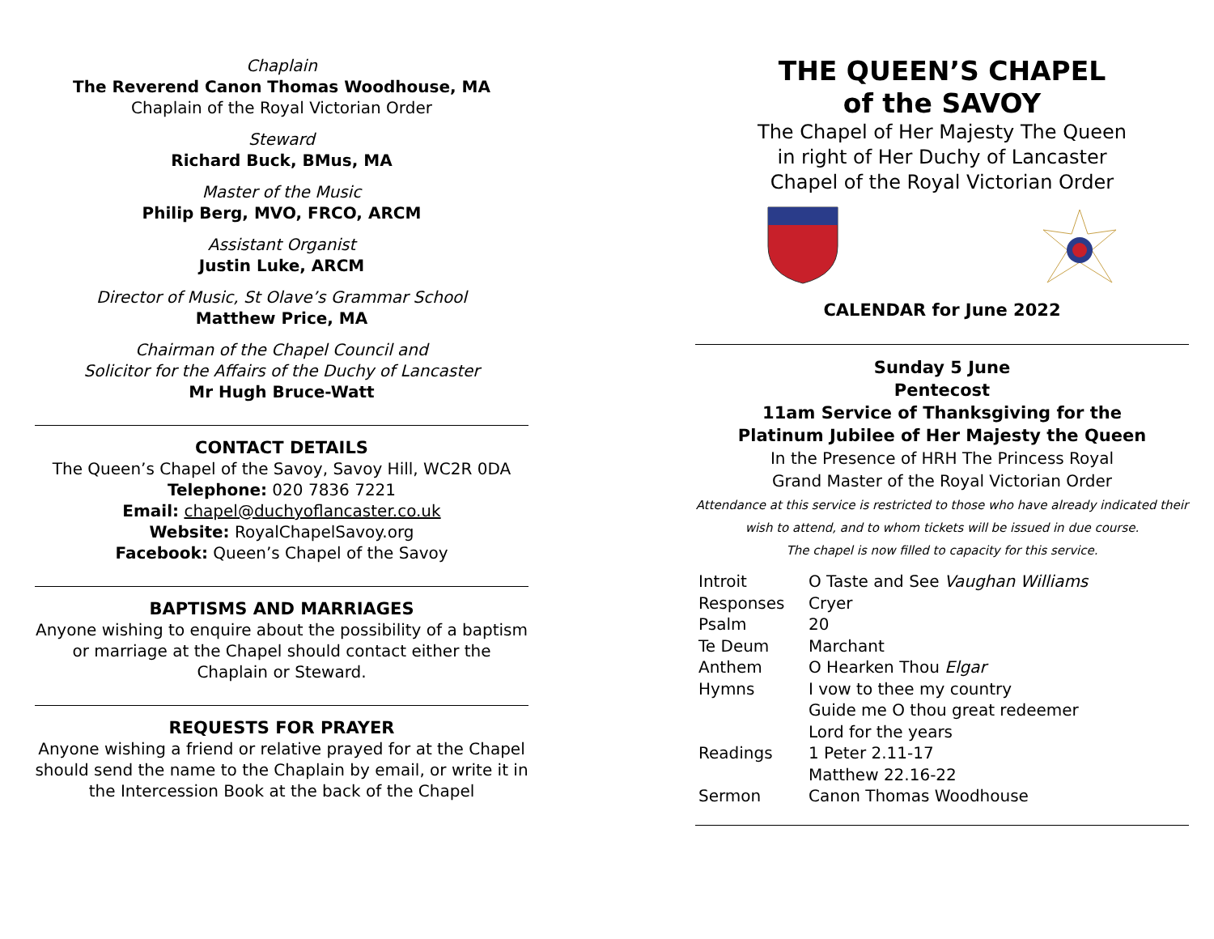Chaplain
The Reverend Canon Thomas Woodhouse, MA
Chaplain of the Royal Victorian Order
Steward
Richard Buck, BMus, MA
Master of the Music
Philip Berg, MVO, FRCO, ARCM
Assistant Organist
Justin Luke, ARCM
Director of Music, St Olave’s Grammar School
Matthew Price, MA
Chairman of the Chapel Council and
Solicitor for the Affairs of the Duchy of Lancaster
Mr Hugh Bruce-Watt
CONTACT DETAILS
The Queen’s Chapel of the Savoy, Savoy Hill, WC2R 0DA
Telephone: 020 7836 7221
Email: chapel@duchyoflancaster.co.uk
Website: RoyalChapelSavoy.org
Facebook: Queen’s Chapel of the Savoy
BAPTISMS AND MARRIAGES
Anyone wishing to enquire about the possibility of a baptism or marriage at the Chapel should contact either the Chaplain or Steward.
REQUESTS FOR PRAYER
Anyone wishing a friend or relative prayed for at the Chapel should send the name to the Chaplain by email, or write it in the Intercession Book at the back of the Chapel
THE QUEEN’S CHAPEL
of the SAVOY
The Chapel of Her Majesty The Queen
in right of Her Duchy of Lancaster
Chapel of the Royal Victorian Order
CALENDAR for June 2022
Sunday 5 June
Pentecost
11am Service of Thanksgiving for the
Platinum Jubilee of Her Majesty the Queen
In the Presence of HRH The Princess Royal
Grand Master of the Royal Victorian Order
Attendance at this service is restricted to those who have already indicated their wish to attend, and to whom tickets will be issued in due course.
The chapel is now filled to capacity for this service.
| Introit | O Taste and See Vaughan Williams |
| Responses | Cryer |
| Psalm | 20 |
| Te Deum | Marchant |
| Anthem | O Hearken Thou Elgar |
| Hymns | I vow to thee my country |
| | Guide me O thou great redeemer |
| | Lord for the years |
| Readings | 1 Peter 2.11-17 |
| | Matthew 22.16-22 |
| Sermon | Canon Thomas Woodhouse |